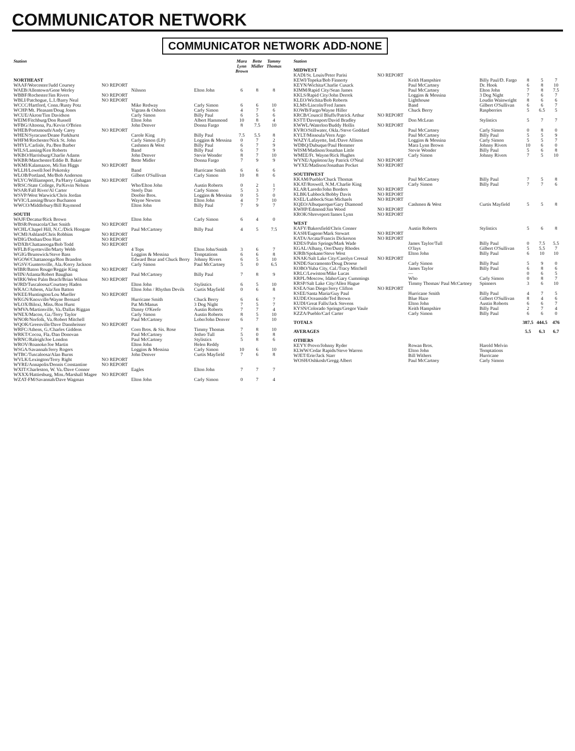COMMUNICATOR NETWORK
COMMUNICATOR NETWORK ADD-NONE
| Station | | | | Mara Lynn Brown | Bette Midler | Tammy Thomas |
| --- | --- | --- | --- | --- | --- | --- |
| NORTHEAST | | | | | | |
| WAAF/Worcester/Judd Coursey | NO REPORT | | | | | |
| WAEB/Allentown/Gene Werley | | Nilsson | Elton John | 6 | 8 | 8 |
| WBBF/Rochester/Jim Rivers | NO REPORT | | | | | |
| WBLI/Patchogue, L.I./Barry Neal | NO REPORT | | | | | |
| WCCC/Hartford, Conn./Rusty Potz | | Mike Redway | Carly Simon | 6 | 6 | 10 |
| WCHP/Mt. Pleasant/Doug Jones | | Vigrass & Osborn | Carly Simon | 4 | 7 | 6 |
| WCUE/Akron/Tim Davidson | | Carly Simon | Billy Paul | 6 | 5 | 6 |
| WEIM/Fitchburg/Don Russell | | Elton John | Albert Hammond | 10 | 8 | 4 |
| WFBG/Altoona, Pa./Kevin O'Brien | | John Denver | Donna Fargo | 8 | 7.5 | 10 |
| WHEB/Portsmouth/Andy Carey | NO REPORT | | | | | |
| WHEN/Syracuse/Deane Parkhurst | | Carole King | Billy Paul | 7.5 | 5.5 | 8 |
| WHFM/Rochester/Nick St. John | | Carly Simon (LP) | Loggins & Messina | 0 | 7 | 2 |
| WHYL/Carlisle, Pa./Ben Barber | | Cashmen & West | Billy Paul | 6 | 7 | 9 |
| WILS/Lansing/Ken Roberts | | Band | Billy Paul | 6 | 7 | 9 |
| WKBO/Harrisburg/Charlie Adams | | John Denver | Stevie Wonder | 8 | 7 | 10 |
| WKBR/Manchester/Eddie B. Baker | | Bette Midler | Donna Fargo | 7 | 9 | 9 |
| WKMI/Kalamazoo, Mi/Jim Higgs | NO REPORT | | | | | |
| WLLH/Lowell/Joel Pokotsky | | Band | Hurricane Smith | 6 | 6 | 6 |
| WLOB/Portland, Me/Bob Anderson | | Gilbert O'Sullivan | Carly Simon | 10 | 8 | 6 |
| WLYC/Williamsport, Pa/Harry Gahagan | NO REPORT | | | | | |
| WRSC/State College, Pa/Kevin Nelson | | Who/Elton John | Austin Roberts | 0 | 2 | 1 |
| WSAR/Fall River/Al Carter | | Steely Dan | Carly Simon | 5 | 3 | 7 |
| WSVP/West Warwick/Chris Jordan | | Doobie Bros. | Loggins & Messina | 0 | 5 | 0 |
| WVIC/Lansing/Bruce Buchanon | | Wayne Newton | Elton John | 4 | 7 | 10 |
| WWCO/Middlebury/Bill Raymond | | Elton John | Billy Paul | 7 | 9 | 7 |
| SOUTH | | | | | | |
| WAJF/Decatur/Rick Brown | | Elton John | Carly Simon | 6 | 4 | 0 |
| WBSR/Pensacola/Chet Smith | NO REPORT | | | | | |
| WCHL/Chapel Hill, N.C./Dick Hongate | | Paul McCartney | Billy Paul | 4 | 5 | 7.5 |
| WCMI/Ashland/Chris Robbins | NO REPORT | | | | | |
| WDIG/Dothan/Don Hart | NO REPORT | | | | | |
| WDXB/Chattanooga/Bob Todd | NO REPORT | | | | | |
| WFLB/Fayetteville/Marty Webb | | 4 Tops | Elton John/Smith | 3 | 6 | 7 |
| WGIG/Brunswick/Steve Bass | | Loggins & Messina | Temptations | 6 | 6 | 8 |
| WGOW/Chattanooga/Ron Brandon | | Edward Bear and Chuck Berry | Johnny Rivers | 6 | 5 | 10 |
| WGSV/Guntersville, Ala./Kerry Jackson | | Carly Simon | Paul McCartney | 5 | 0 | 6.5 |
| WIBR/Baton Rouge/Reggie King | NO REPORT | | | | | |
| WIIN/Atlanta/Robert Baughan | | Paul McCartney | Billy Paul | 7 | 8 | 9 |
| WIRK/West Palm Beach/Brian Wilson | NO REPORT | | | | | |
| WJRD/Tuscaloosa/Courtney Haden | | Elton John | Stylistics | 6 | 5 | 10 |
| WKAC/Athens, Ala/Jim Batton | | Elton John / Rhythm Devils | Curtis Mayfield | 0 | 6 | 8 |
| WKEE/Huntington/Lou Mueller | NO REPORT | | | | | |
| WKGN/Knoxville/Wayne Bernard | | Hurricane Smith | Chuck Berry | 6 | 6 | 7 |
| WLOX/Biloxi, Miss./Ron Hurst | | Pat McManus | 3 Dog Night | 7 | 5 | 7 |
| WMVA/Martinsville, Va./Dallas Riggan | | Danny O'Keefe | Austin Roberts | 7 | 7 | 4 |
| WNEX/Macon, Ga./Terry Taylor | | Carly Simon | Austin Roberts | 8 | 5 | 10 |
| WNOR/Norfolk, Va./Robert Mitchell | | Paul McCartney | Lobo/John Denver | 6 | 7 | 10 |
| WQOK/Greenville/Dave Dannheisser | NO REPORT | | | | | |
| WRFC/Athens, G./Charles Giddens | | Corn Bros. & Sis. Rose | Timmy Thomas | 7 | 8 | 10 |
| WRKT/Cocoa, Fla./Dan Donovan | | Paul McCartney | Jethro Tull | 5 | 0 | 8 |
| WRNC/Raleigh/Joe London | | Paul McCartney | Stylistics | 5 | 8 | 6 |
| WROV/Roanoke/Joe Martin | | Elton John | Helen Reddy | | | |
| WSGA/Savannah/Jerry Rogers | | Loggins & Messina | Carly Simon | 10 | 6 | 10 |
| WTBC/Tuscaloosa/Alan Burns | | John Denver | Curtis Mayfield | 7 | 6 | 8 |
| WVLK/Lexington/Terry Right | NO REPORT | | | | | |
| WYRE/Annapolis/Dennis Constantine | NO REPORT | | | | | |
| WXIT/Charleston, W. Va./Dave Connor | | Eagles | Elton John | 7 | 7 | 7 |
| WXXX/Hattiesburg, Miss./Marshall Magee | NO REPORT | | | | | |
| WZAT-FM/Savannah/Dave Wagman | | Elton John | Carly Simon | 0 | 7 | 4 |
| Station | | | | | | |
| --- | --- | --- | --- | --- | --- | --- |
| MIDWEST | | | | | | |
| KADI/St. Louis/Peter Parisi | NO REPORT | | | | | |
| KEWI/Topeka/Bob Finnerty | | Keith Hampshire | Billy Paul/D. Fargo | 8 | 5 | 7 |
| KEYN/Wichita/Charlie Cusack | | Paul McCartney | Dr. Hook | 6 | 8 | 10 |
| KIMM/Rapid City/Sean James | | Paul McCartney | Elton John | 7 | 8 | 7.5 |
| KKLS/Rapid City/John Derrek | | Loggins & Messina | 3 Dog Night | 7 | 6 | 7 |
| KLEO/Wichita/Bob Roberts | | Lighthouse | Loudin Wainwright | 8 | 6 | 6 |
| KLMS/Lincoln/Fred James | | Band | Gilbert O'Sullivan | 6 | 6 | 7 |
| KOWB/Fargo/Wayne Hiller | | Chuck Berry | Raspberries | 5 | 6.5 | 5 |
| KRCB/Council Bluffs/Patrick Arthur | NO REPORT | | | | | |
| KSTT/Davenport/David Bradley | | Don McLean | Stylistics | 5 | 7 | 7 |
| KWWL/Waterloo/Buddy Hollis | NO REPORT | | | | | |
| KVRO/Stillwater, Okla./Steve Goddard | | Paul McCartney | Carly Simon | 0 | 8 | 0 |
| KYLT/Missoula/Vern Argo | | Paul McCartney | Billy Paul | 5 | 5 | 9 |
| WAZY/Lafayette, Ind./Dave Allison | | Loggins & Messina | Carly Simon | 5 | 5 | 7 |
| WDBQ/Dubuque/Paul Hemmer | | Mara Lynn Brown | Johnny Rivers | 10 | 6 | 0 |
| WISM/Madison/Jonathan Little | | Stevie Wonder | Billy Paul | 5 | 6 | 8 |
| WMEE/Ft. Wayne/Rick Hughes | | Carly Simon | Johnny Rivers | 7 | 5 | 10 |
| WYNE/Appleton/Jay Patrick O'Neal | NO REPORT | | | | | |
| WYXE/Madison/Jonathan Pocket | NO REPORT | | | | | |
| SOUTHWEST | | | | | | |
| KKAM/Pueblo/Chuck Thomas | | Paul McCartney | Billy Paul | 7 | 5 | 8 |
| KKAT/Roswell, N.M./Charlie King | | Carly Simon | Billy Paul | 7 | 7 | 6 |
| KLAR/Laredo/John Borders | NO REPORT | | | | | |
| KLBK/Lubbock/Bobby Davis | NO REPORT | | | | | |
| KSEL/Lubbock/Stan Michaels | NO REPORT | | | | | |
| KQEO/Albuquerque/Gary Diamond | | Cashmen & West | Curtis Mayfield | 5 | 5 | 8 |
| KWHP/Edmond/Jim Wood | NO REPORT | | | | | |
| KROK/Shreveport/James Lynn | NO REPORT | | | | | |
| WEST | | | | | | |
| KAFY/Bakersfield/Chris Conner | | Austin Roberts | Stylistics | 5 | 6 | 8 |
| KASH/Eugene/Mark Stewart | NO REPORT | | | | | |
| KATA/Arcata/Francis Dickerson | NO REPORT | | | | | |
| KDES/Palm Springs/Mark Wade | | James Taylor/Tull | Billy Paul | 0 | 7.5 | 5.5 |
| KGAL/Albany, Ore/Dusty Rhodes | | O'Jays | Gilbert O'Sullivan | 5 | 5.5 | 7 |
| KJRB/Spokane/Steve West | | Elton John | Billy Paul | 6 | 10 | 10 |
| KNAK/Salt Lake City/Carolyn Cressal | NO REPORT | | | | | |
| KNDE/Sacramento/Doug Droese | | Carly Simon | Billy Paul | 5 | 9 | 0 |
| KOBO/Yuba City, Cal./Tracy Mitchell | | James Taylor | Billy Paul | 6 | 8 | 6 |
| KRLC/Lewiston/Mike Lucas | | — | | 0 | 6 | 5 |
| KRPL/Moscow, Idaho/Gary Cummings | | Who | Carly Simon | 0 | 8 | 7 |
| KRSP/Salt Lake City/Allen Hague | | Timmy Thomas/ Paul McCartney | Spinners | 3 | 6 | 10 |
| KSEA/San Diego/Jerry Clifton | NO REPORT | | | | | |
| KSEE/Santa Maria/Guy Paul | | Hurricane Smith | Billy Paul | 4 | 7 | 5 |
| KUDE/Oceanside/Ted Brown | | Blue Haze | Gilbert O'Sullivan | 8 | 4 | 6 |
| KUDI/Great Falls/Jack Stevens | | Elton John | Austin Roberts | 6 | 6 | 7 |
| KYSN/Colorado Springs/Gregor Vaule | | Keith Hampshire | Billy Paul | 2 | 7 | 4 |
| KZZA/Pueblo/Carl Carter | | Carly Simon | Billy Paul | 6 | 6 | 0 |
| TOTALS | | | | 387.5 | 444.5 | 476 |
| AVERAGES | | | | 5.5 | 6.3 | 6.7 |
| OTHERS | | | | | | |
| KEYY/Provo/Johnny Ryder | | Rowan Bros. | Harold Melvin | | | |
| KLWW/Cedar Rapids/Steve Warren | | Elton John | Temptations | | | |
| WJET/Erie/Jack Starr | | Bill Withers | Hurricane | | | |
| WOSH/Oshkosh/Gregg Albert | | Paul McCartney | Carly Simon | | | |